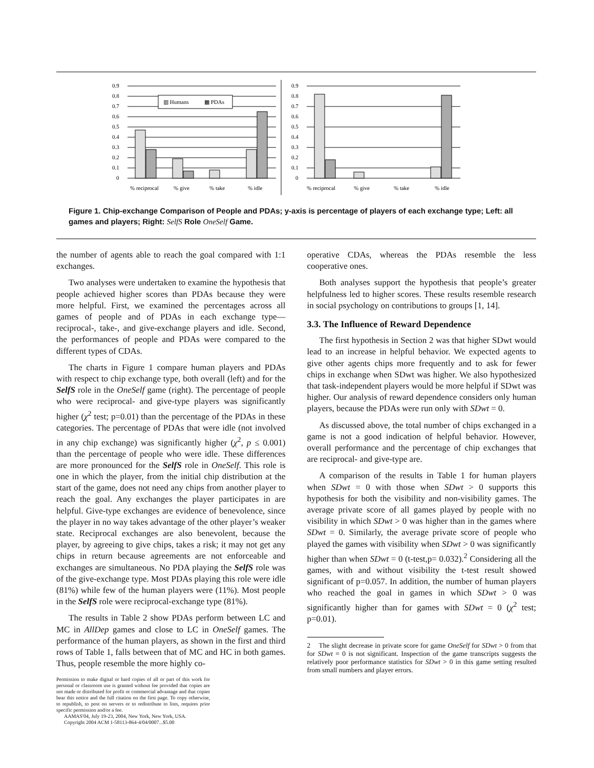0.9
0.8
0.7
0.6
0.5
0.4
0.3
0.2
0.1
0
▥ Humans
▩ PDAs
% reciprocal
% give
% take
% idle
0.9
0.8
0.7
0.6
0.5
0.4
0.3
0.2
0.1
0
% reciprocal
% give
% take
% idle
Figure 1. Chip-exchange Comparison of People and PDAs; y-axis is percentage of players of each exchange type; Left: all games and players; Right: SelfS Role OneSelf Game.
the number of agents able to reach the goal compared with 1:1 exchanges.
Two analyses were undertaken to examine the hypothesis that people achieved higher scores than PDAs because they were more helpful. First, we examined the percentages across all games of people and of PDAs in each exchange type—reciprocal-, take-, and give-exchange players and idle. Second, the performances of people and PDAs were compared to the different types of CDAs.
The charts in Figure 1 compare human players and PDAs with respect to chip exchange type, both overall (left) and for the SelfS role in the OneSelf game (right). The percentage of people who were reciprocal- and give-type players was significantly higher (χ<sup>2</sup> test; p=0.01) than the percentage of the PDAs in these categories. The percentage of PDAs that were idle (not involved in any chip exchange) was significantly higher (χ<sup>2</sup>, p ≤ 0.001) than the percentage of people who were idle. These differences are more pronounced for the SelfS role in OneSelf. This role is one in which the player, from the initial chip distribution at the start of the game, does not need any chips from another player to reach the goal. Any exchanges the player participates in are helpful. Give-type exchanges are evidence of benevolence, since the player in no way takes advantage of the other player’s weaker state. Reciprocal exchanges are also benevolent, because the player, by agreeing to give chips, takes a risk; it may not get any chips in return because agreements are not enforceable and exchanges are simultaneous. No PDA playing the SelfS role was of the give-exchange type. Most PDAs playing this role were idle (81%) while few of the human players were (11%). Most people in the SelfS role were reciprocal-exchange type (81%).
The results in Table 2 show PDAs perform between LC and MC in AllDep games and close to LC in OneSelf games. The performance of the human players, as shown in the first and third rows of Table 1, falls between that of MC and HC in both games. Thus, people resemble the more highly co-
Permission to make digital or hard copies of all or part of this work for personal or classroom use is granted without fee provided that copies are not made or distributed for profit or commercial advantage and that copies bear this notice and the full citation on the first page. To copy otherwise, to republish, to post on servers or to redistribute to lists, requires prior specific permission and/or a fee.
AAMAS'04, July 19-23, 2004, New York, New York, USA.
Copyright 2004 ACM 1-58113-864-4/04/0007...$5.00
operative CDAs, whereas the PDAs resemble the less cooperative ones.
Both analyses support the hypothesis that people’s greater helpfulness led to higher scores. These results resemble research in social psychology on contributions to groups [1, 14].
3.3. The Influence of Reward Dependence
The first hypothesis in Section 2 was that higher SDwt would lead to an increase in helpful behavior. We expected agents to give other agents chips more frequently and to ask for fewer chips in exchange when SDwt was higher. We also hypothesized that task-independent players would be more helpful if SDwt was higher. Our analysis of reward dependence considers only human players, because the PDAs were run only with SDwt = 0.
As discussed above, the total number of chips exchanged in a game is not a good indication of helpful behavior. However, overall performance and the percentage of chip exchanges that are reciprocal- and give-type are.
A comparison of the results in Table 1 for human players when SDwt = 0 with those when SDwt > 0 supports this hypothesis for both the visibility and non-visibility games. The average private score of all games played by people with no visibility in which SDwt > 0 was higher than in the games where SDwt = 0. Similarly, the average private score of people who played the games with visibility when SDwt > 0 was significantly higher than when SDwt = 0 (t-test,p= 0.032).<sup>2</sup> Considering all the games, with and without visibility the t-test result showed significant of p=0.057. In addition, the number of human players who reached the goal in games in which SDwt > 0 was significantly higher than for games with SDwt = 0 (χ<sup>2</sup> test; p=0.01).
2 The slight decrease in private score for game OneSelf for SDwt > 0 from that for SDwt = 0 is not significant. Inspection of the game transcripts suggests the relatively poor performance statistics for SDwt > 0 in this game setting resulted from small numbers and player errors.